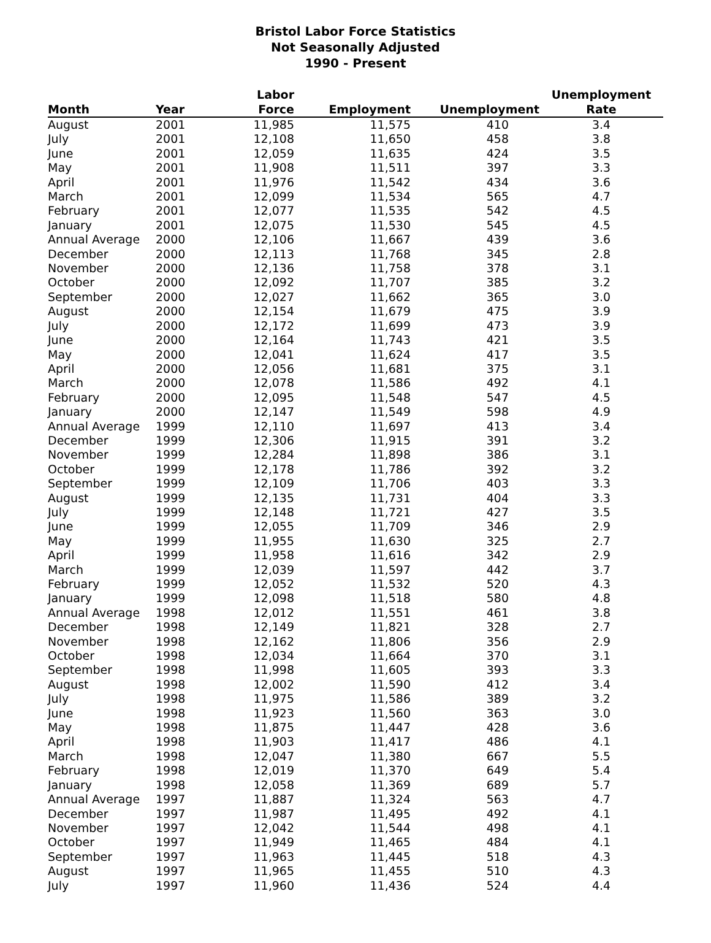Bristol Labor Force Statistics
Not Seasonally Adjusted
1990 - Present
| Month | Year | Labor Force | Employment | Unemployment | Unemployment Rate |
| --- | --- | --- | --- | --- | --- |
| August | 2001 | 11,985 | 11,575 | 410 | 3.4 |
| July | 2001 | 12,108 | 11,650 | 458 | 3.8 |
| June | 2001 | 12,059 | 11,635 | 424 | 3.5 |
| May | 2001 | 11,908 | 11,511 | 397 | 3.3 |
| April | 2001 | 11,976 | 11,542 | 434 | 3.6 |
| March | 2001 | 12,099 | 11,534 | 565 | 4.7 |
| February | 2001 | 12,077 | 11,535 | 542 | 4.5 |
| January | 2001 | 12,075 | 11,530 | 545 | 4.5 |
| Annual Average | 2000 | 12,106 | 11,667 | 439 | 3.6 |
| December | 2000 | 12,113 | 11,768 | 345 | 2.8 |
| November | 2000 | 12,136 | 11,758 | 378 | 3.1 |
| October | 2000 | 12,092 | 11,707 | 385 | 3.2 |
| September | 2000 | 12,027 | 11,662 | 365 | 3.0 |
| August | 2000 | 12,154 | 11,679 | 475 | 3.9 |
| July | 2000 | 12,172 | 11,699 | 473 | 3.9 |
| June | 2000 | 12,164 | 11,743 | 421 | 3.5 |
| May | 2000 | 12,041 | 11,624 | 417 | 3.5 |
| April | 2000 | 12,056 | 11,681 | 375 | 3.1 |
| March | 2000 | 12,078 | 11,586 | 492 | 4.1 |
| February | 2000 | 12,095 | 11,548 | 547 | 4.5 |
| January | 2000 | 12,147 | 11,549 | 598 | 4.9 |
| Annual Average | 1999 | 12,110 | 11,697 | 413 | 3.4 |
| December | 1999 | 12,306 | 11,915 | 391 | 3.2 |
| November | 1999 | 12,284 | 11,898 | 386 | 3.1 |
| October | 1999 | 12,178 | 11,786 | 392 | 3.2 |
| September | 1999 | 12,109 | 11,706 | 403 | 3.3 |
| August | 1999 | 12,135 | 11,731 | 404 | 3.3 |
| July | 1999 | 12,148 | 11,721 | 427 | 3.5 |
| June | 1999 | 12,055 | 11,709 | 346 | 2.9 |
| May | 1999 | 11,955 | 11,630 | 325 | 2.7 |
| April | 1999 | 11,958 | 11,616 | 342 | 2.9 |
| March | 1999 | 12,039 | 11,597 | 442 | 3.7 |
| February | 1999 | 12,052 | 11,532 | 520 | 4.3 |
| January | 1999 | 12,098 | 11,518 | 580 | 4.8 |
| Annual Average | 1998 | 12,012 | 11,551 | 461 | 3.8 |
| December | 1998 | 12,149 | 11,821 | 328 | 2.7 |
| November | 1998 | 12,162 | 11,806 | 356 | 2.9 |
| October | 1998 | 12,034 | 11,664 | 370 | 3.1 |
| September | 1998 | 11,998 | 11,605 | 393 | 3.3 |
| August | 1998 | 12,002 | 11,590 | 412 | 3.4 |
| July | 1998 | 11,975 | 11,586 | 389 | 3.2 |
| June | 1998 | 11,923 | 11,560 | 363 | 3.0 |
| May | 1998 | 11,875 | 11,447 | 428 | 3.6 |
| April | 1998 | 11,903 | 11,417 | 486 | 4.1 |
| March | 1998 | 12,047 | 11,380 | 667 | 5.5 |
| February | 1998 | 12,019 | 11,370 | 649 | 5.4 |
| January | 1998 | 12,058 | 11,369 | 689 | 5.7 |
| Annual Average | 1997 | 11,887 | 11,324 | 563 | 4.7 |
| December | 1997 | 11,987 | 11,495 | 492 | 4.1 |
| November | 1997 | 12,042 | 11,544 | 498 | 4.1 |
| October | 1997 | 11,949 | 11,465 | 484 | 4.1 |
| September | 1997 | 11,963 | 11,445 | 518 | 4.3 |
| August | 1997 | 11,965 | 11,455 | 510 | 4.3 |
| July | 1997 | 11,960 | 11,436 | 524 | 4.4 |